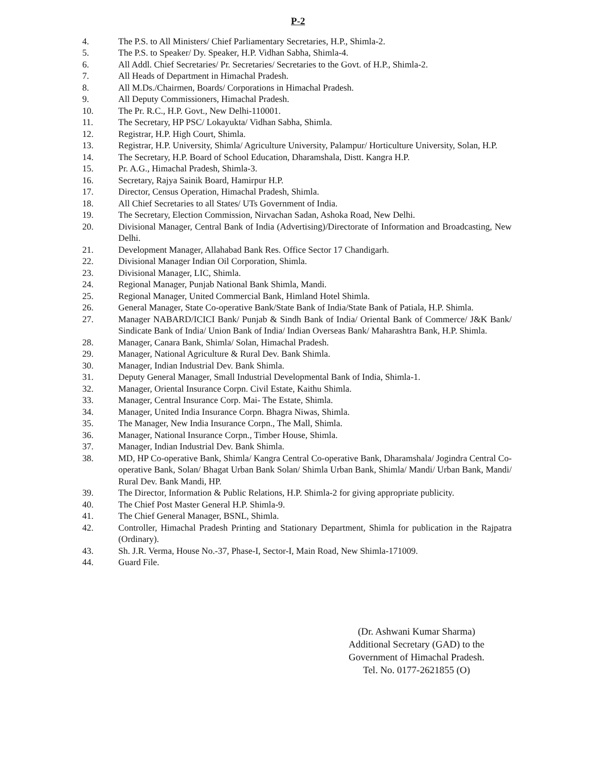P-2
4. The P.S. to All Ministers/ Chief Parliamentary Secretaries, H.P., Shimla-2.
5. The P.S. to Speaker/ Dy. Speaker, H.P. Vidhan Sabha, Shimla-4.
6. All Addl. Chief Secretaries/ Pr. Secretaries/ Secretaries to the Govt. of H.P., Shimla-2.
7. All Heads of Department in Himachal Pradesh.
8. All M.Ds./Chairmen, Boards/ Corporations in Himachal Pradesh.
9. All Deputy Commissioners, Himachal Pradesh.
10. The Pr. R.C., H.P. Govt., New Delhi-110001.
11. The Secretary, HP PSC/ Lokayukta/ Vidhan Sabha, Shimla.
12. Registrar, H.P. High Court, Shimla.
13. Registrar, H.P. University, Shimla/ Agriculture University, Palampur/ Horticulture University, Solan, H.P.
14. The Secretary, H.P. Board of School Education, Dharamshala, Distt. Kangra H.P.
15. Pr. A.G., Himachal Pradesh, Shimla-3.
16. Secretary, Rajya Sainik Board, Hamirpur H.P.
17. Director, Census Operation, Himachal Pradesh, Shimla.
18. All Chief Secretaries to all States/ UTs Government of India.
19. The Secretary, Election Commission, Nirvachan Sadan, Ashoka Road, New Delhi.
20. Divisional Manager, Central Bank of India (Advertising)/Directorate of Information and Broadcasting, New Delhi.
21. Development Manager, Allahabad Bank Res. Office Sector 17 Chandigarh.
22. Divisional Manager Indian Oil Corporation, Shimla.
23. Divisional Manager, LIC, Shimla.
24. Regional Manager, Punjab National Bank Shimla, Mandi.
25. Regional Manager, United Commercial Bank, Himland Hotel Shimla.
26. General Manager, State Co-operative Bank/State Bank of India/State Bank of Patiala, H.P. Shimla.
27. Manager NABARD/ICICI Bank/ Punjab & Sindh Bank of India/ Oriental Bank of Commerce/ J&K Bank/ Sindicate Bank of India/ Union Bank of India/ Indian Overseas Bank/ Maharashtra Bank, H.P. Shimla.
28. Manager, Canara Bank, Shimla/ Solan, Himachal Pradesh.
29. Manager, National Agriculture & Rural Dev. Bank Shimla.
30. Manager, Indian Industrial Dev. Bank Shimla.
31. Deputy General Manager, Small Industrial Developmental Bank of India, Shimla-1.
32. Manager, Oriental Insurance Corpn. Civil Estate, Kaithu Shimla.
33. Manager, Central Insurance Corp. Mai- The Estate, Shimla.
34. Manager, United India Insurance Corpn. Bhagra Niwas, Shimla.
35. The Manager, New India Insurance Corpn., The Mall, Shimla.
36. Manager, National Insurance Corpn., Timber House, Shimla.
37. Manager, Indian Industrial Dev. Bank Shimla.
38. MD, HP Co-operative Bank, Shimla/ Kangra Central Co-operative Bank, Dharamshala/ Jogindra Central Co-operative Bank, Solan/ Bhagat Urban Bank Solan/ Shimla Urban Bank, Shimla/ Mandi/ Urban Bank, Mandi/ Rural Dev. Bank Mandi, HP.
39. The Director, Information & Public Relations, H.P. Shimla-2 for giving appropriate publicity.
40. The Chief Post Master General H.P. Shimla-9.
41. The Chief General Manager, BSNL, Shimla.
42. Controller, Himachal Pradesh Printing and Stationary Department, Shimla for publication in the Rajpatra (Ordinary).
43. Sh. J.R. Verma, House No.-37, Phase-I, Sector-I, Main Road, New Shimla-171009.
44. Guard File.
(Dr. Ashwani Kumar Sharma)
Additional Secretary (GAD) to the
Government of Himachal Pradesh.
Tel. No. 0177-2621855 (O)